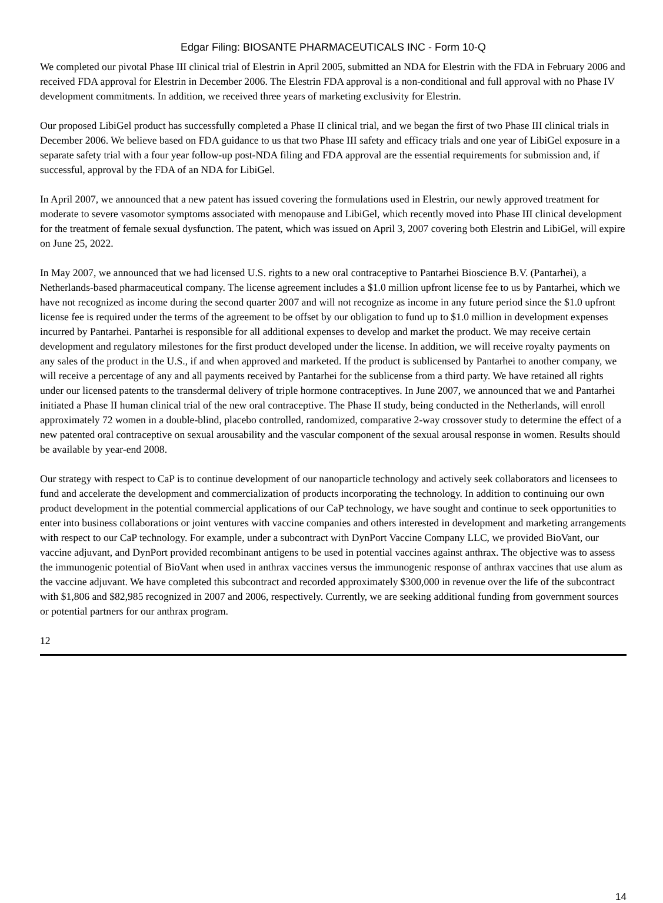Edgar Filing: BIOSANTE PHARMACEUTICALS INC - Form 10-Q
We completed our pivotal Phase III clinical trial of Elestrin in April 2005, submitted an NDA for Elestrin with the FDA in February 2006 and received FDA approval for Elestrin in December 2006. The Elestrin FDA approval is a non-conditional and full approval with no Phase IV development commitments. In addition, we received three years of marketing exclusivity for Elestrin.
Our proposed LibiGel product has successfully completed a Phase II clinical trial, and we began the first of two Phase III clinical trials in December 2006. We believe based on FDA guidance to us that two Phase III safety and efficacy trials and one year of LibiGel exposure in a separate safety trial with a four year follow-up post-NDA filing and FDA approval are the essential requirements for submission and, if successful, approval by the FDA of an NDA for LibiGel.
In April 2007, we announced that a new patent has issued covering the formulations used in Elestrin, our newly approved treatment for moderate to severe vasomotor symptoms associated with menopause and LibiGel, which recently moved into Phase III clinical development for the treatment of female sexual dysfunction. The patent, which was issued on April 3, 2007 covering both Elestrin and LibiGel, will expire on June 25, 2022.
In May 2007, we announced that we had licensed U.S. rights to a new oral contraceptive to Pantarhei Bioscience B.V. (Pantarhei), a Netherlands-based pharmaceutical company. The license agreement includes a $1.0 million upfront license fee to us by Pantarhei, which we have not recognized as income during the second quarter 2007 and will not recognize as income in any future period since the $1.0 upfront license fee is required under the terms of the agreement to be offset by our obligation to fund up to $1.0 million in development expenses incurred by Pantarhei. Pantarhei is responsible for all additional expenses to develop and market the product. We may receive certain development and regulatory milestones for the first product developed under the license. In addition, we will receive royalty payments on any sales of the product in the U.S., if and when approved and marketed. If the product is sublicensed by Pantarhei to another company, we will receive a percentage of any and all payments received by Pantarhei for the sublicense from a third party. We have retained all rights under our licensed patents to the transdermal delivery of triple hormone contraceptives. In June 2007, we announced that we and Pantarhei initiated a Phase II human clinical trial of the new oral contraceptive. The Phase II study, being conducted in the Netherlands, will enroll approximately 72 women in a double-blind, placebo controlled, randomized, comparative 2-way crossover study to determine the effect of a new patented oral contraceptive on sexual arousability and the vascular component of the sexual arousal response in women. Results should be available by year-end 2008.
Our strategy with respect to CaP is to continue development of our nanoparticle technology and actively seek collaborators and licensees to fund and accelerate the development and commercialization of products incorporating the technology. In addition to continuing our own product development in the potential commercial applications of our CaP technology, we have sought and continue to seek opportunities to enter into business collaborations or joint ventures with vaccine companies and others interested in development and marketing arrangements with respect to our CaP technology. For example, under a subcontract with DynPort Vaccine Company LLC, we provided BioVant, our vaccine adjuvant, and DynPort provided recombinant antigens to be used in potential vaccines against anthrax. The objective was to assess the immunogenic potential of BioVant when used in anthrax vaccines versus the immunogenic response of anthrax vaccines that use alum as the vaccine adjuvant. We have completed this subcontract and recorded approximately $300,000 in revenue over the life of the subcontract with $1,806 and $82,985 recognized in 2007 and 2006, respectively. Currently, we are seeking additional funding from government sources or potential partners for our anthrax program.
12
14